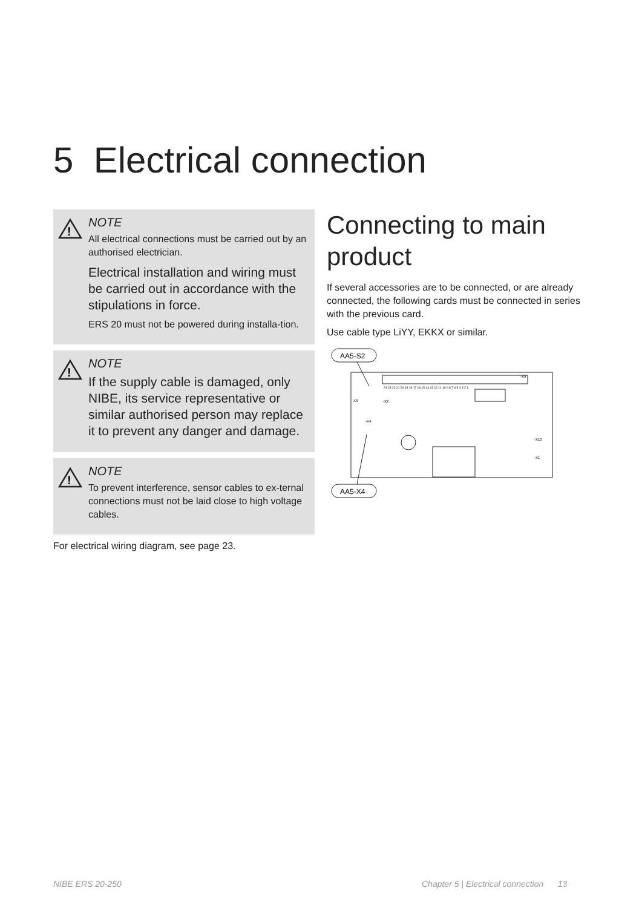5 Electrical connection
!
NOTE
All electrical connections must be carried out by an authorised electrician.
Electrical installation and wiring must be carried out in accordance with the stipulations in force.
ERS 20 must not be powered during installa-tion.
!
NOTE
If the supply cable is damaged, only NIBE, its service representative or similar authorised person may replace it to prevent any danger and damage.
!
NOTE
To prevent interference, sensor cables to ex-ternal connections must not be laid close to high voltage cables.
For electrical wiring diagram, see page 23.
Connecting to main product
If several accessories are to be connected, or are already connected, the following cards must be connected in series with the previous card.
Use cable type LiYY, EKKX or similar.
AA5-S2
AA5-X4
24 23 22 21 20 19 18 17 16 15 14 13 12 11 10 9 8 7 6 5 4 3 2 1
-X9
-X8
-X2
-X4
-X10
-X1
NIBE ERS 20-250
Chapter 5 | Electrical connection 13